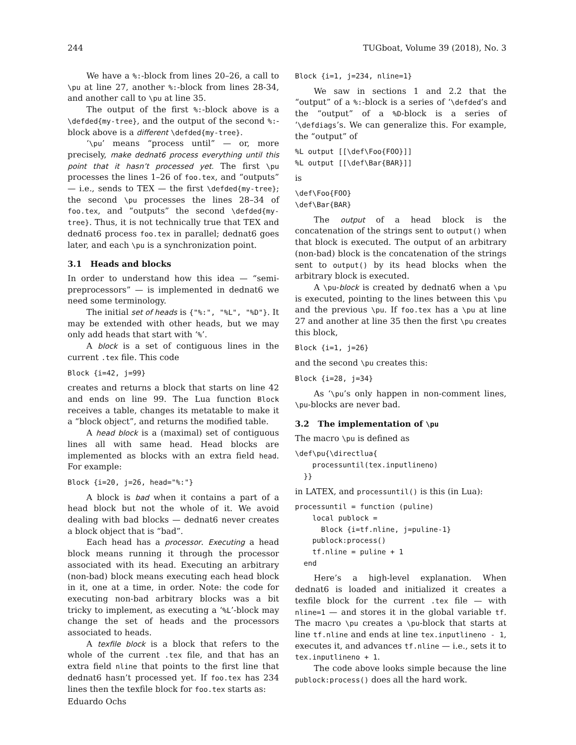244 TUGboat, Volume 39 (2018), No. 3
We have a %:-block from lines 20–26, a call to \pu at line 27, another %:-block from lines 28-34, and another call to \pu at line 35.
The output of the first %:-block above is a \defded{my-tree}, and the output of the second %:-block above is a different \defded{my-tree}.
‘\pu’ means “process until” — or, more precisely, make dednat6 process everything until this point that it hasn’t processed yet. The first \pu processes the lines 1–26 of foo.tex, and “outputs” — i.e., sends to TEX — the first \defded{my-tree}; the second \pu processes the lines 28–34 of foo.tex, and “outputs” the second \defded{my-tree}. Thus, it is not technically true that TEX and dednat6 process foo.tex in parallel; dednat6 goes later, and each \pu is a synchronization point.
3.1 Heads and blocks
In order to understand how this idea — “semi-preprocessors” — is implemented in dednat6 we need some terminology.
The initial set of heads is {"%:", "%L", "%D"}. It may be extended with other heads, but we may only add heads that start with ‘%’.
A block is a set of contiguous lines in the current .tex file. This code
Block {i=42, j=99}
creates and returns a block that starts on line 42 and ends on line 99. The Lua function Block receives a table, changes its metatable to make it a “block object”, and returns the modified table.
A head block is a (maximal) set of contiguous lines all with same head. Head blocks are implemented as blocks with an extra field head. For example:
Block {i=20, j=26, head="%:"}
A block is bad when it contains a part of a head block but not the whole of it. We avoid dealing with bad blocks — dednat6 never creates a block object that is “bad”.
Each head has a processor. Executing a head block means running it through the processor associated with its head. Executing an arbitrary (non-bad) block means executing each head block in it, one at a time, in order. Note: the code for executing non-bad arbitrary blocks was a bit tricky to implement, as executing a ‘%L’-block may change the set of heads and the processors associated to heads.
A texfile block is a block that refers to the whole of the current .tex file, and that has an extra field nline that points to the first line that dednat6 hasn’t processed yet. If foo.tex has 234 lines then the texfile block for foo.tex starts as:
Block {i=1, j=234, nline=1}
We saw in sections 1 and 2.2 that the “output” of a %:-block is a series of ‘\defded’s and the “output” of a %D-block is a series of ‘\defdiags’s. We can generalize this. For example, the “output” of
%L output [[\def\Foo{FOO}]]
%L output [[\def\Bar{BAR}]]
is
\def\Foo{FOO}
\def\Bar{BAR}
The output of a head block is the concatenation of the strings sent to output() when that block is executed. The output of an arbitrary (non-bad) block is the concatenation of the strings sent to output() by its head blocks when the arbitrary block is executed.
A \pu-block is created by dednat6 when a \pu is executed, pointing to the lines between this \pu and the previous \pu. If foo.tex has a \pu at line 27 and another at line 35 then the first \pu creates this block,
Block {i=1, j=26}
and the second \pu creates this:
Block {i=28, j=34}
As ‘\pu’s only happen in non-comment lines, \pu-blocks are never bad.
3.2 The implementation of \pu
The macro \pu is defined as
\def\pu{\directlua{
    processuntil(tex.inputlineno)
  }}
in LATEX, and processuntil() is this (in Lua):
processuntil = function (puline)
    local publock =
      Block {i=tf.nline, j=puline-1}
    publock:process()
    tf.nline = puline + 1
  end
Here’s a high-level explanation. When dednat6 is loaded and initialized it creates a texfile block for the current .tex file — with nline=1 — and stores it in the global variable tf. The macro \pu creates a \pu-block that starts at line tf.nline and ends at line tex.inputlineno - 1, executes it, and advances tf.nline — i.e., sets it to tex.inputlineno + 1.
The code above looks simple because the line publock:process() does all the hard work.
Eduardo Ochs